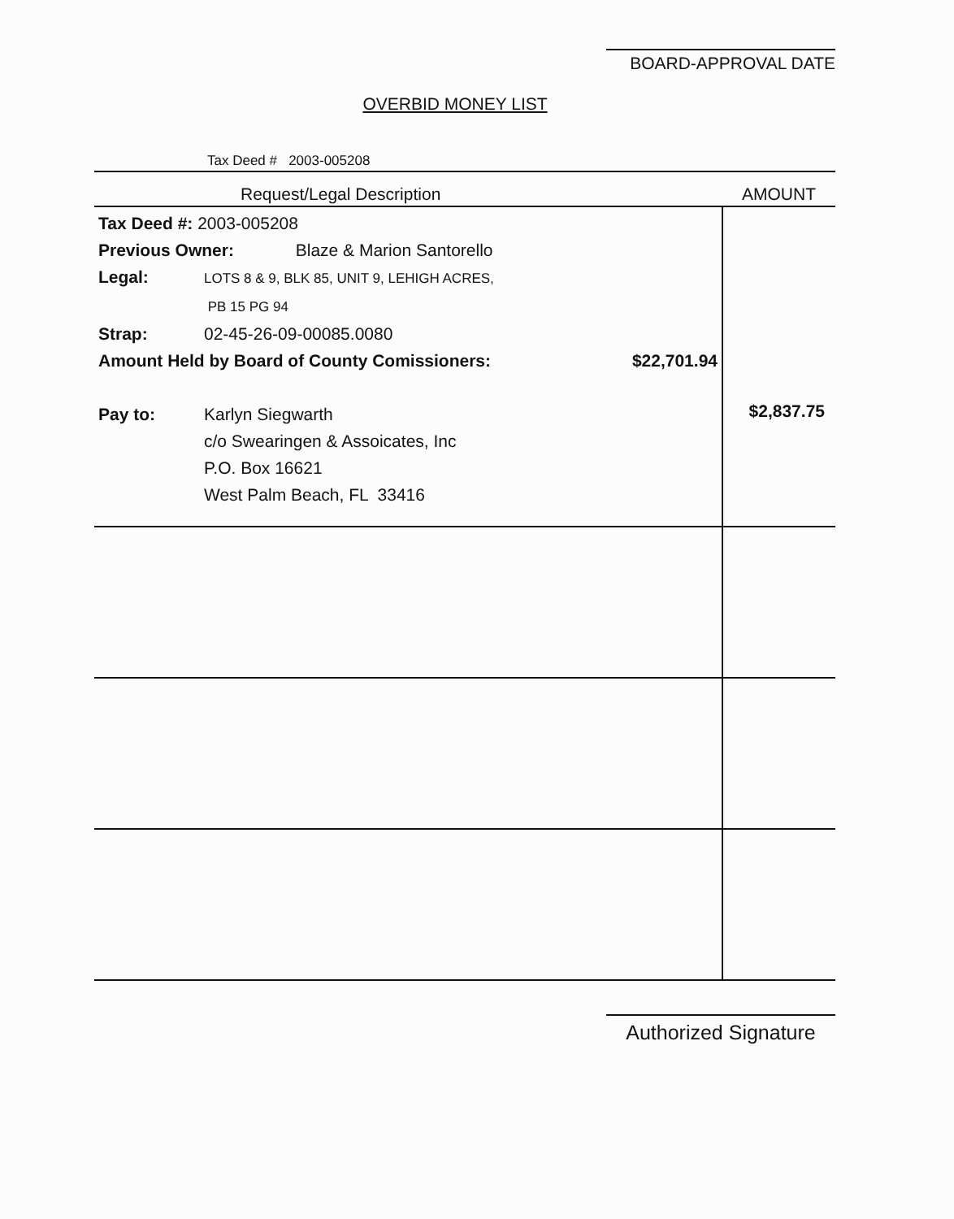BOARD-APPROVAL DATE
OVERBID MONEY LIST
Tax Deed # 2003-005208
| Request/Legal Description | AMOUNT |
| --- | --- |
| Tax Deed #: 2003-005208 Previous Owner: Blaze & Marion Santorello Legal: LOTS 8 & 9, BLK 85, UNIT 9, LEHIGH ACRES, PB 15 PG 94 Strap: 02-45-26-09-00085.0080 Amount Held by Board of County Comissioners: $22,701.94 Pay to: Karlyn Siegwarth c/o Swearingen & Assoicates, Inc P.O. Box 16621 West Palm Beach, FL 33416 | $2,837.75 |
Authorized Signature